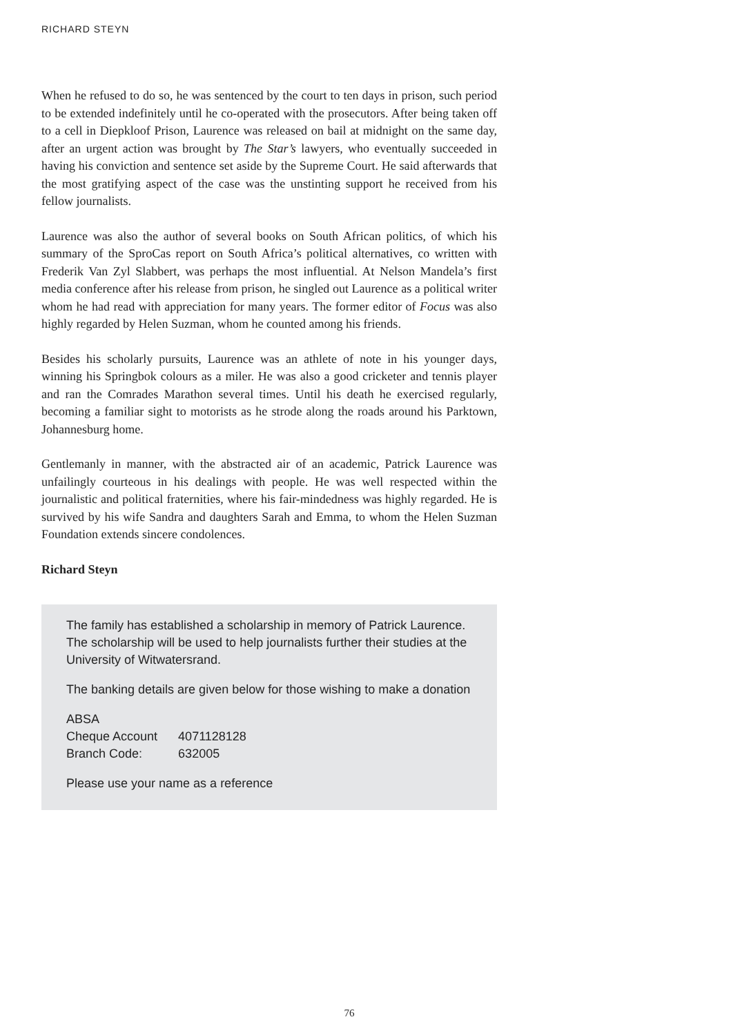RICHARD STEYN
When he refused to do so, he was sentenced by the court to ten days in prison, such period to be extended indefinitely until he co-operated with the prosecutors. After being taken off to a cell in Diepkloof Prison, Laurence was released on bail at midnight on the same day, after an urgent action was brought by The Star’s lawyers, who eventually succeeded in having his conviction and sentence set aside by the Supreme Court. He said afterwards that the most gratifying aspect of the case was the unstinting support he received from his fellow journalists.
Laurence was also the author of several books on South African politics, of which his summary of the SproCas report on South Africa’s political alternatives, co written with Frederik Van Zyl Slabbert, was perhaps the most influential. At Nelson Mandela’s first media conference after his release from prison, he singled out Laurence as a political writer whom he had read with appreciation for many years. The former editor of Focus was also highly regarded by Helen Suzman, whom he counted among his friends.
Besides his scholarly pursuits, Laurence was an athlete of note in his younger days, winning his Springbok colours as a miler. He was also a good cricketer and tennis player and ran the Comrades Marathon several times. Until his death he exercised regularly, becoming a familiar sight to motorists as he strode along the roads around his Parktown, Johannesburg home.
Gentlemanly in manner, with the abstracted air of an academic, Patrick Laurence was unfailingly courteous in his dealings with people. He was well respected within the journalistic and political fraternities, where his fair-mindedness was highly regarded. He is survived by his wife Sandra and daughters Sarah and Emma, to whom the Helen Suzman Foundation extends sincere condolences.
Richard Steyn
The family has established a scholarship in memory of Patrick Laurence. The scholarship will be used to help journalists further their studies at the University of Witwatersrand.
The banking details are given below for those wishing to make a donation
ABSA
| Cheque Account | 4071128128 |
| Branch Code: | 632005 |
Please use your name as a reference
76